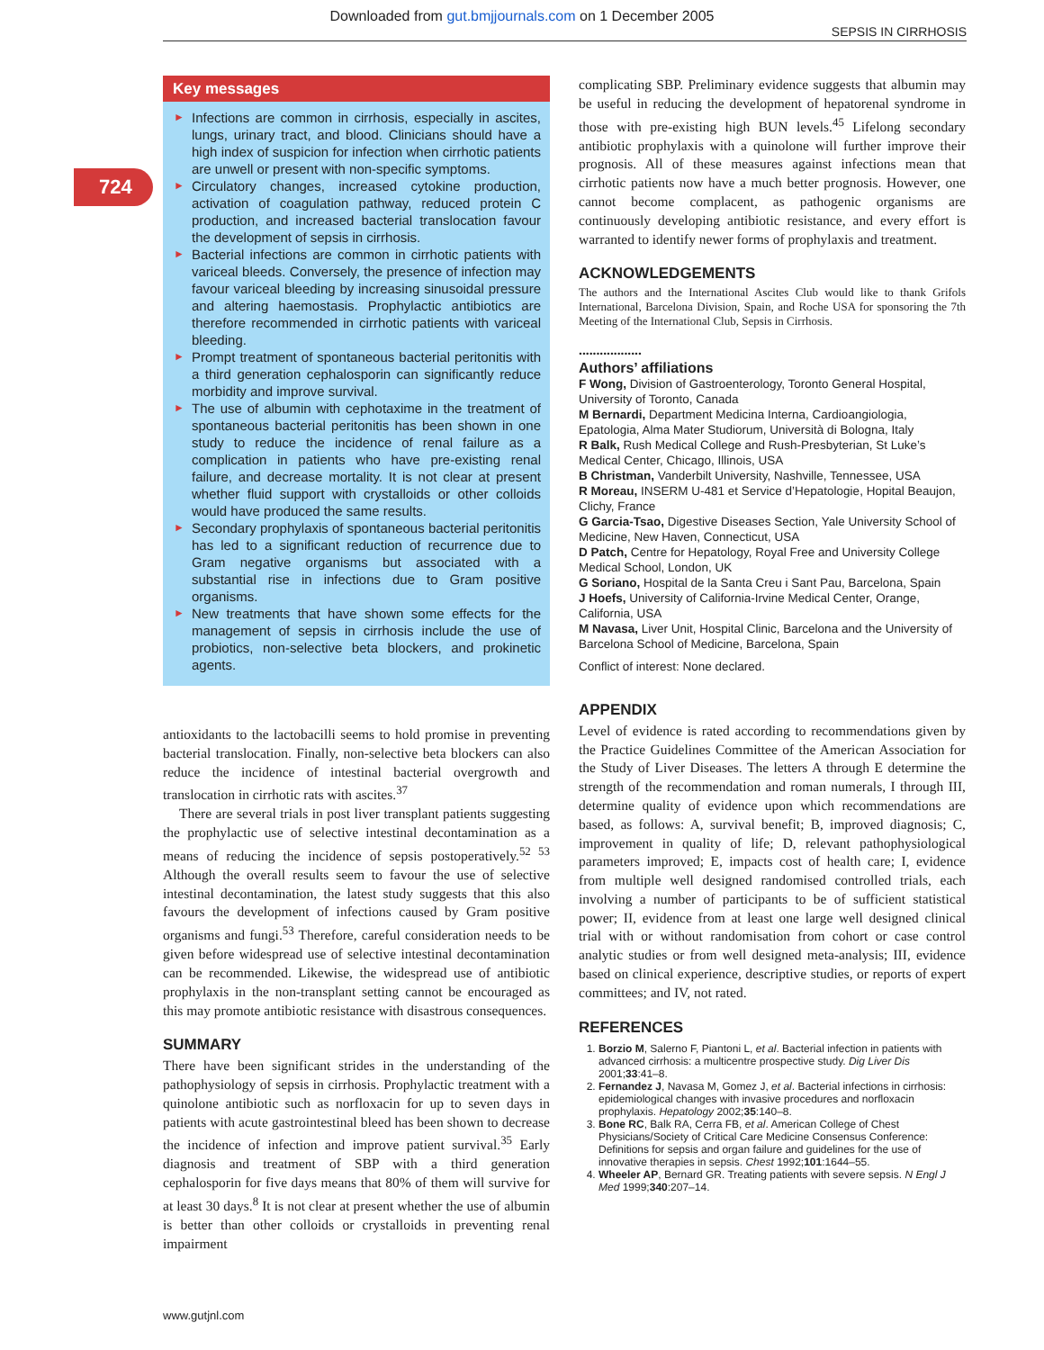Downloaded from gut.bmjjournals.com on 1 December 2005
SEPSIS IN CIRRHOSIS
724
Key messages
► Infections are common in cirrhosis, especially in ascites, lungs, urinary tract, and blood. Clinicians should have a high index of suspicion for infection when cirrhotic patients are unwell or present with non-specific symptoms.
► Circulatory changes, increased cytokine production, activation of coagulation pathway, reduced protein C production, and increased bacterial translocation favour the development of sepsis in cirrhosis.
► Bacterial infections are common in cirrhotic patients with variceal bleeds. Conversely, the presence of infection may favour variceal bleeding by increasing sinusoidal pressure and altering haemostasis. Prophylactic antibiotics are therefore recommended in cirrhotic patients with variceal bleeding.
► Prompt treatment of spontaneous bacterial peritonitis with a third generation cephalosporin can significantly reduce morbidity and improve survival.
► The use of albumin with cephotaxime in the treatment of spontaneous bacterial peritonitis has been shown in one study to reduce the incidence of renal failure as a complication in patients who have pre-existing renal failure, and decrease mortality. It is not clear at present whether fluid support with crystalloids or other colloids would have produced the same results.
► Secondary prophylaxis of spontaneous bacterial peritonitis has led to a significant reduction of recurrence due to Gram negative organisms but associated with a substantial rise in infections due to Gram positive organisms.
► New treatments that have shown some effects for the management of sepsis in cirrhosis include the use of probiotics, non-selective beta blockers, and prokinetic agents.
antioxidants to the lactobacilli seems to hold promise in preventing bacterial translocation. Finally, non-selective beta blockers can also reduce the incidence of intestinal bacterial overgrowth and translocation in cirrhotic rats with ascites.<sup>37</sup>
There are several trials in post liver transplant patients suggesting the prophylactic use of selective intestinal decontamination as a means of reducing the incidence of sepsis postoperatively.<sup>52 53</sup> Although the overall results seem to favour the use of selective intestinal decontamination, the latest study suggests that this also favours the development of infections caused by Gram positive organisms and fungi.<sup>53</sup> Therefore, careful consideration needs to be given before widespread use of selective intestinal decontamination can be recommended. Likewise, the widespread use of antibiotic prophylaxis in the non-transplant setting cannot be encouraged as this may promote antibiotic resistance with disastrous consequences.
SUMMARY
There have been significant strides in the understanding of the pathophysiology of sepsis in cirrhosis. Prophylactic treatment with a quinolone antibiotic such as norfloxacin for up to seven days in patients with acute gastrointestinal bleed has been shown to decrease the incidence of infection and improve patient survival.<sup>35</sup> Early diagnosis and treatment of SBP with a third generation cephalosporin for five days means that 80% of them will survive for at least 30 days.<sup>8</sup> It is not clear at present whether the use of albumin is better than other colloids or crystalloids in preventing renal impairment
complicating SBP. Preliminary evidence suggests that albumin may be useful in reducing the development of hepatorenal syndrome in those with pre-existing high BUN levels.<sup>45</sup> Lifelong secondary antibiotic prophylaxis with a quinolone will further improve their prognosis. All of these measures against infections mean that cirrhotic patients now have a much better prognosis. However, one cannot become complacent, as pathogenic organisms are continuously developing antibiotic resistance, and every effort is warranted to identify newer forms of prophylaxis and treatment.
ACKNOWLEDGEMENTS
The authors and the International Ascites Club would like to thank Grifols International, Barcelona Division, Spain, and Roche USA for sponsoring the 7th Meeting of the International Club, Sepsis in Cirrhosis.
..................
Authors’ affiliations
F Wong, Division of Gastroenterology, Toronto General Hospital, University of Toronto, Canada
M Bernardi, Department Medicina Interna, Cardioangiologia, Epatologia, Alma Mater Studiorum, Università di Bologna, Italy
R Balk, Rush Medical College and Rush-Presbyterian, St Luke’s Medical Center, Chicago, Illinois, USA
B Christman, Vanderbilt University, Nashville, Tennessee, USA
R Moreau, INSERM U-481 et Service d’Hepatologie, Hopital Beaujon, Clichy, France
G Garcia-Tsao, Digestive Diseases Section, Yale University School of Medicine, New Haven, Connecticut, USA
D Patch, Centre for Hepatology, Royal Free and University College Medical School, London, UK
G Soriano, Hospital de la Santa Creu i Sant Pau, Barcelona, Spain
J Hoefs, University of California-Irvine Medical Center, Orange, California, USA
M Navasa, Liver Unit, Hospital Clinic, Barcelona and the University of Barcelona School of Medicine, Barcelona, Spain
Conflict of interest: None declared.
APPENDIX
Level of evidence is rated according to recommendations given by the Practice Guidelines Committee of the American Association for the Study of Liver Diseases. The letters A through E determine the strength of the recommendation and roman numerals, I through III, determine quality of evidence upon which recommendations are based, as follows: A, survival benefit; B, improved diagnosis; C, improvement in quality of life; D, relevant pathophysiological parameters improved; E, impacts cost of health care; I, evidence from multiple well designed randomised controlled trials, each involving a number of participants to be of sufficient statistical power; II, evidence from at least one large well designed clinical trial with or without randomisation from cohort or case control analytic studies or from well designed meta-analysis; III, evidence based on clinical experience, descriptive studies, or reports of expert committees; and IV, not rated.
REFERENCES
1. Borzio M, Salerno F, Piantoni L, et al. Bacterial infection in patients with advanced cirrhosis: a multicentre prospective study. Dig Liver Dis 2001;33:41–8.
2. Fernandez J, Navasa M, Gomez J, et al. Bacterial infections in cirrhosis: epidemiological changes with invasive procedures and norfloxacin prophylaxis. Hepatology 2002;35:140–8.
3. Bone RC, Balk RA, Cerra FB, et al. American College of Chest Physicians/Society of Critical Care Medicine Consensus Conference: Definitions for sepsis and organ failure and guidelines for the use of innovative therapies in sepsis. Chest 1992;101:1644–55.
4. Wheeler AP, Bernard GR. Treating patients with severe sepsis. N Engl J Med 1999;340:207–14.
www.gutjnl.com